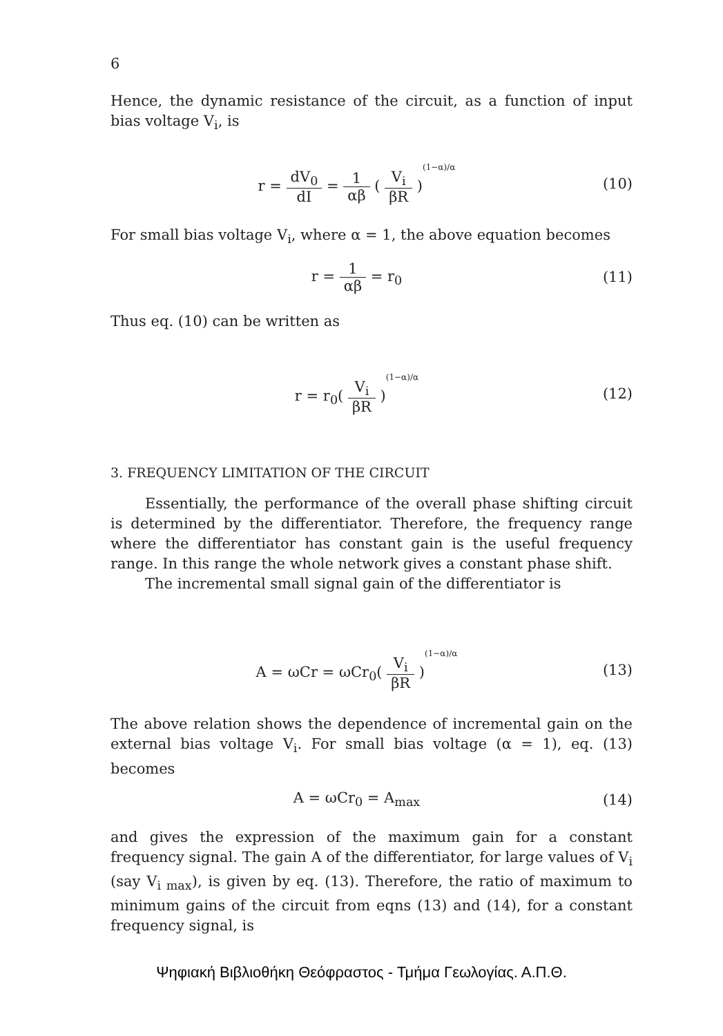6
Hence, the dynamic resistance of the circuit, as a function of input bias voltage V<sub>i</sub>, is
r = dV<sub>0</sub> dI = 1 αβ ( V<sub>i</sub> βR )<sup>(1−α)/α</sup>
(10)
For small bias voltage V<sub>i</sub>, where α = 1, the above equation becomes
r = 1 αβ = r<sub>0</sub> (11)
Thus eq. (10) can be written as
r = r<sub>0</sub>( V<sub>i</sub> βR )<sup>(1−α)/α</sup>
(12)
3. FREQUENCY LIMITATION OF THE CIRCUIT
Essentially, the performance of the overall phase shifting circuit is determined by the differentiator. Therefore, the frequency range where the differentiator has constant gain is the useful frequency range. In this range the whole network gives a constant phase shift.
The incremental small signal gain of the differentiator is
A = ωCr = ωCr<sub>0</sub>( V<sub>i</sub> βR )<sup>(1−α)/α</sup>
(13)
The above relation shows the dependence of incremental gain on the external bias voltage V<sub>i</sub>. For small bias voltage (α = 1), eq. (13) becomes
A = ωCr<sub>0</sub> = A<sub>max</sub> (14)
and gives the expression of the maximum gain for a constant frequency signal. The gain A of the differentiator, for large values of V<sub>i</sub> (say V<sub>i max</sub>), is given by eq. (13). Therefore, the ratio of maximum to minimum gains of the circuit from eqns (13) and (14), for a constant frequency signal, is
Ψηφιακή Βιβλιοθήκη Θεόφραστος - Τμήμα Γεωλογίας. Α.Π.Θ.